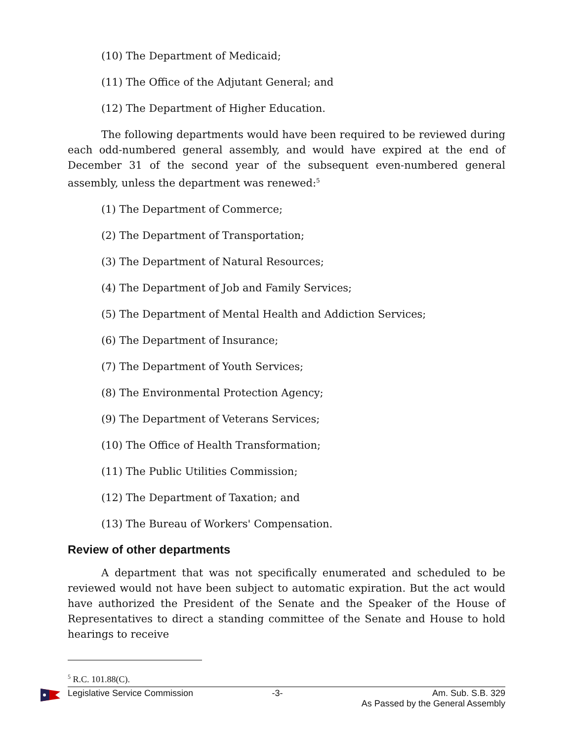(10) The Department of Medicaid;
(11) The Office of the Adjutant General; and
(12) The Department of Higher Education.
The following departments would have been required to be reviewed during each odd-numbered general assembly, and would have expired at the end of December 31 of the second year of the subsequent even-numbered general assembly, unless the department was renewed:<sup>5</sup>
(1) The Department of Commerce;
(2) The Department of Transportation;
(3) The Department of Natural Resources;
(4) The Department of Job and Family Services;
(5) The Department of Mental Health and Addiction Services;
(6) The Department of Insurance;
(7) The Department of Youth Services;
(8) The Environmental Protection Agency;
(9) The Department of Veterans Services;
(10) The Office of Health Transformation;
(11) The Public Utilities Commission;
(12) The Department of Taxation; and
(13) The Bureau of Workers' Compensation.
Review of other departments
A department that was not specifically enumerated and scheduled to be reviewed would not have been subject to automatic expiration. But the act would have authorized the President of the Senate and the Speaker of the House of Representatives to direct a standing committee of the Senate and House to hold hearings to receive
<sup>5</sup> R.C. 101.88(C).
Legislative Service Commission -3- Am. Sub. S.B. 329
As Passed by the General Assembly